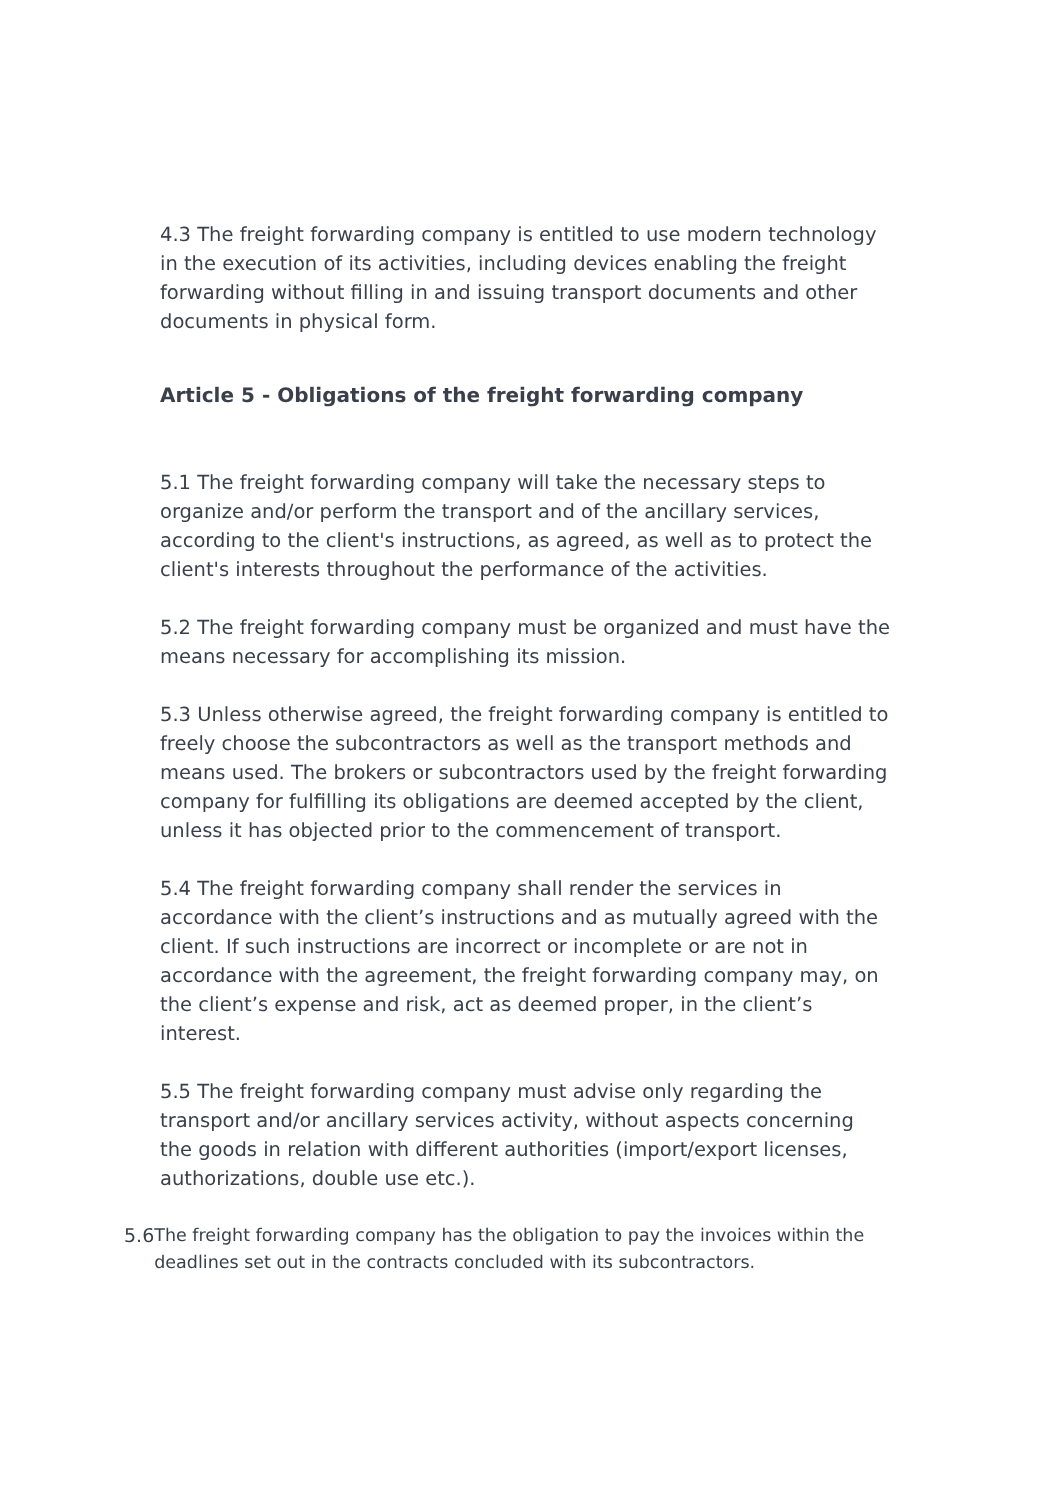4.3 The freight forwarding company is entitled to use modern technology in the execution of its activities, including devices enabling the freight forwarding without filling in and issuing transport documents and other documents in physical form.
Article 5 - Obligations of the freight forwarding company
5.1 The freight forwarding company will take the necessary steps to organize and/or perform the transport and of the ancillary services, according to the client's instructions, as agreed, as well as to protect the client's interests throughout the performance of the activities.
5.2 The freight forwarding company must be organized and must have the means necessary for accomplishing its mission.
5.3 Unless otherwise agreed, the freight forwarding company is entitled to freely choose the subcontractors as well as the transport methods and means used. The brokers or subcontractors used by the freight forwarding company for fulfilling its obligations are deemed accepted by the client, unless it has objected prior to the commencement of transport.
5.4 The freight forwarding company shall render the services in accordance with the client’s instructions and as mutually agreed with the client. If such instructions are incorrect or incomplete or are not in accordance with the agreement, the freight forwarding company may, on the client’s expense and risk, act as deemed proper, in the client’s interest.
5.5 The freight forwarding company must advise only regarding the transport and/or ancillary services activity, without aspects concerning the goods in relation with different authorities (import/export licenses, authorizations, double use etc.).
5.6 The freight forwarding company has the obligation to pay the invoices within the deadlines set out in the contracts concluded with its subcontractors.